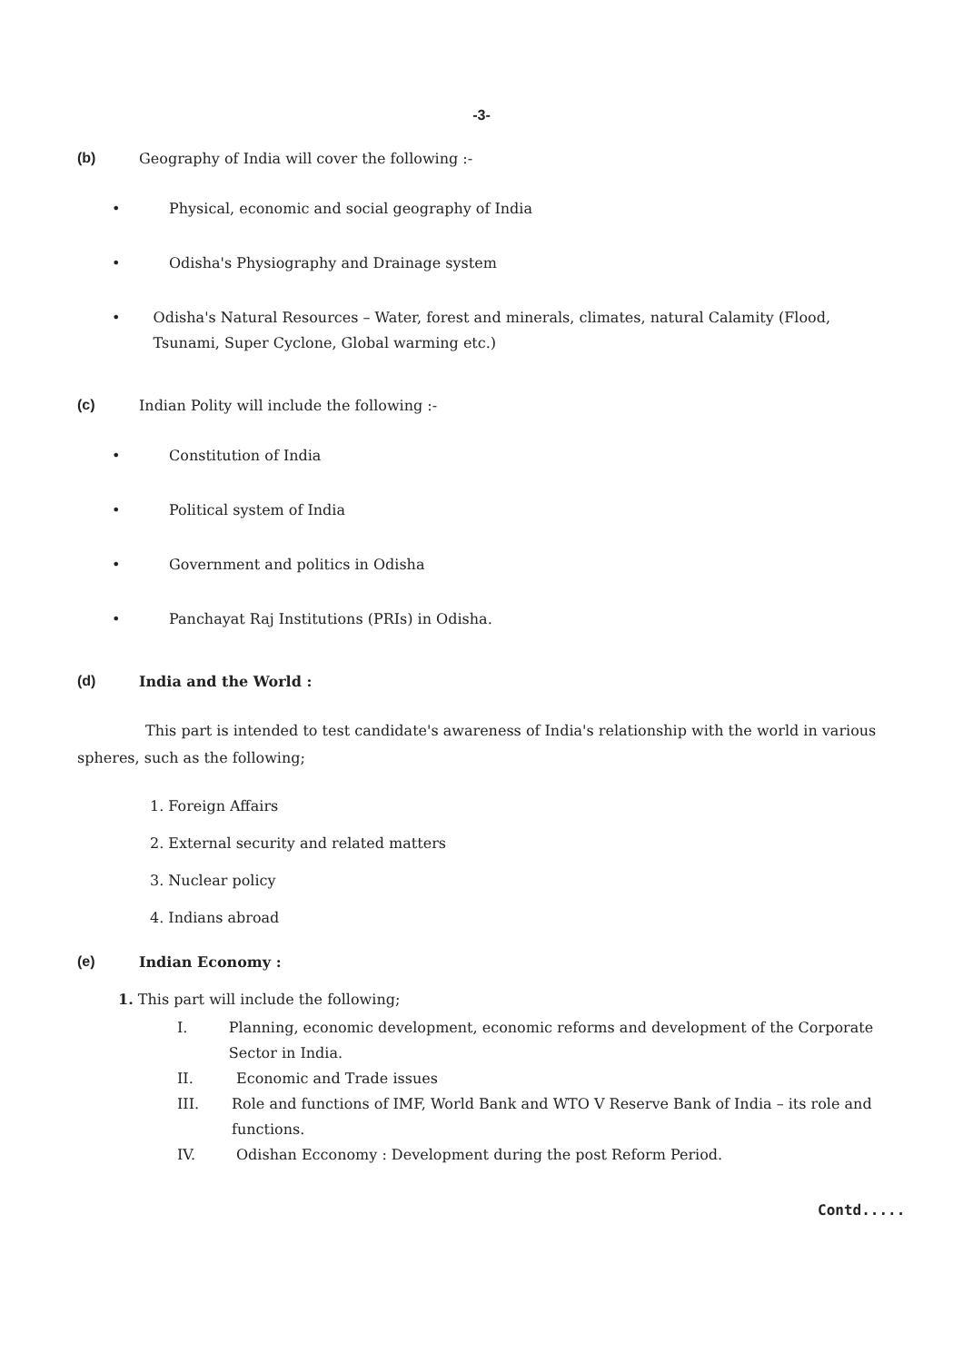-3-
(b) Geography of India will cover the following :-
• Physical, economic and social geography of India
• Odisha's Physiography and Drainage system
• Odisha's Natural Resources – Water, forest and minerals, climates, natural Calamity (Flood, Tsunami, Super Cyclone, Global warming etc.)
(c) Indian Polity will include the following :-
• Constitution of India
• Political system of India
• Government and politics in Odisha
• Panchayat Raj Institutions (PRIs) in Odisha.
(d) India and the World :
This part is intended to test candidate's awareness of India's relationship with the world in various spheres, such as the following;
1. Foreign Affairs
2. External security and related matters
3. Nuclear policy
4. Indians abroad
(e) Indian Economy :
1. This part will include the following;
I. Planning, economic development, economic reforms and development of the Corporate Sector in India.
II. Economic and Trade issues
III. Role and functions of IMF, World Bank and WTO V Reserve Bank of India – its role and functions.
IV. Odishan Ecconomy : Development during the post Reform Period.
Contd.....